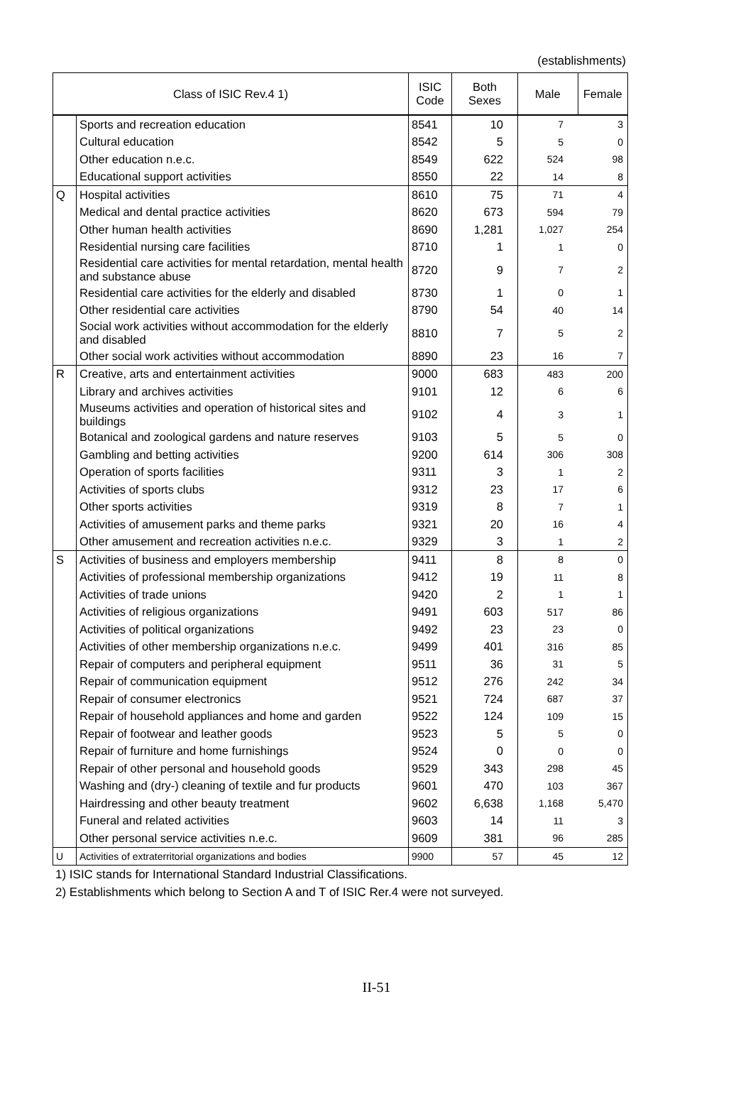(establishments)
| Class of ISIC Rev.4 1) | | ISIC Code | Both Sexes | Male | Female |
| --- | --- | --- | --- | --- | --- |
| | Sports and recreation education | 8541 | 10 | 7 | 3 |
| | Cultural education | 8542 | 5 | 5 | 0 |
| | Other education n.e.c. | 8549 | 622 | 524 | 98 |
| | Educational support activities | 8550 | 22 | 14 | 8 |
| Q | Hospital activities | 8610 | 75 | 71 | 4 |
| | Medical and dental practice activities | 8620 | 673 | 594 | 79 |
| | Other human health activities | 8690 | 1,281 | 1,027 | 254 |
| | Residential nursing care facilities | 8710 | 1 | 1 | 0 |
| | Residential care activities for mental retardation, mental health and substance abuse | 8720 | 9 | 7 | 2 |
| | Residential care activities for the elderly and disabled | 8730 | 1 | 0 | 1 |
| | Other residential care activities | 8790 | 54 | 40 | 14 |
| | Social work activities without accommodation for the elderly and disabled | 8810 | 7 | 5 | 2 |
| | Other social work activities without accommodation | 8890 | 23 | 16 | 7 |
| R | Creative, arts and entertainment activities | 9000 | 683 | 483 | 200 |
| | Library and archives activities | 9101 | 12 | 6 | 6 |
| | Museums activities and operation of historical sites and buildings | 9102 | 4 | 3 | 1 |
| | Botanical and zoological gardens and nature reserves | 9103 | 5 | 5 | 0 |
| | Gambling and betting activities | 9200 | 614 | 306 | 308 |
| | Operation of sports facilities | 9311 | 3 | 1 | 2 |
| | Activities of sports clubs | 9312 | 23 | 17 | 6 |
| | Other sports activities | 9319 | 8 | 7 | 1 |
| | Activities of amusement parks and theme parks | 9321 | 20 | 16 | 4 |
| | Other amusement and recreation activities n.e.c. | 9329 | 3 | 1 | 2 |
| S | Activities of business and employers membership | 9411 | 8 | 8 | 0 |
| | Activities of professional membership organizations | 9412 | 19 | 11 | 8 |
| | Activities of trade unions | 9420 | 2 | 1 | 1 |
| | Activities of religious organizations | 9491 | 603 | 517 | 86 |
| | Activities of political organizations | 9492 | 23 | 23 | 0 |
| | Activities of other membership organizations n.e.c. | 9499 | 401 | 316 | 85 |
| | Repair of computers and peripheral equipment | 9511 | 36 | 31 | 5 |
| | Repair of communication equipment | 9512 | 276 | 242 | 34 |
| | Repair of consumer electronics | 9521 | 724 | 687 | 37 |
| | Repair of household appliances and home and garden | 9522 | 124 | 109 | 15 |
| | Repair of footwear and leather goods | 9523 | 5 | 5 | 0 |
| | Repair of furniture and home furnishings | 9524 | 0 | 0 | 0 |
| | Repair of other personal and household goods | 9529 | 343 | 298 | 45 |
| | Washing and (dry-) cleaning of textile and fur products | 9601 | 470 | 103 | 367 |
| | Hairdressing and other beauty treatment | 9602 | 6,638 | 1,168 | 5,470 |
| | Funeral and related activities | 9603 | 14 | 11 | 3 |
| | Other personal service activities n.e.c. | 9609 | 381 | 96 | 285 |
| U | Activities of extraterritorial organizations and bodies | 9900 | 57 | 45 | 12 |
1) ISIC stands for International Standard Industrial Classifications.
2) Establishments which belong to Section A and T of ISIC Rer.4 were not surveyed.
II-51